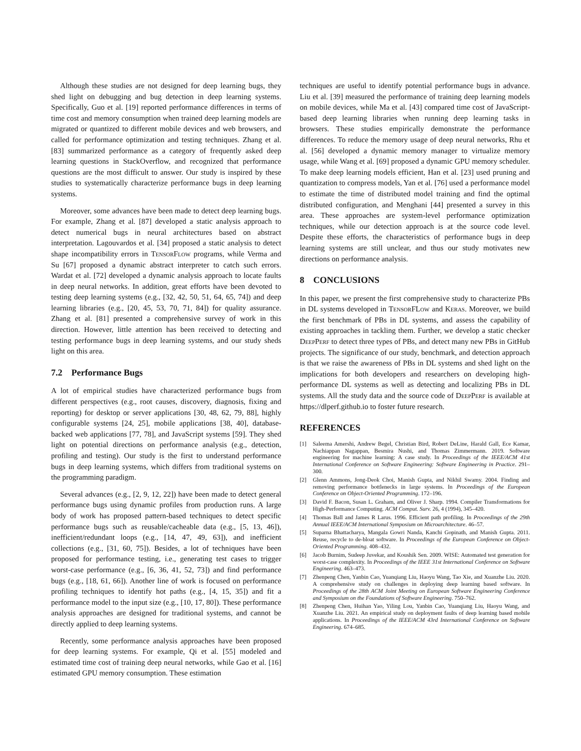Although these studies are not designed for deep learning bugs, they shed light on debugging and bug detection in deep learning systems. Specifically, Guo et al. [19] reported performance differences in terms of time cost and memory consumption when trained deep learning models are migrated or quantized to different mobile devices and web browsers, and called for performance optimization and testing techniques. Zhang et al. [83] summarized performance as a category of frequently asked deep learning questions in StackOverflow, and recognized that performance questions are the most difficult to answer. Our study is inspired by these studies to systematically characterize performance bugs in deep learning systems.
Moreover, some advances have been made to detect deep learning bugs. For example, Zhang et al. [87] developed a static analysis approach to detect numerical bugs in neural architectures based on abstract interpretation. Lagouvardos et al. [34] proposed a static analysis to detect shape incompatibility errors in TensorFlow programs, while Verma and Su [67] proposed a dynamic abstract interpreter to catch such errors. Wardat et al. [72] developed a dynamic analysis approach to locate faults in deep neural networks. In addition, great efforts have been devoted to testing deep learning systems (e.g., [32, 42, 50, 51, 64, 65, 74]) and deep learning libraries (e.g., [20, 45, 53, 70, 71, 84]) for quality assurance. Zhang et al. [81] presented a comprehensive survey of work in this direction. However, little attention has been received to detecting and testing performance bugs in deep learning systems, and our study sheds light on this area.
7.2 Performance Bugs
A lot of empirical studies have characterized performance bugs from different perspectives (e.g., root causes, discovery, diagnosis, fixing and reporting) for desktop or server applications [30, 48, 62, 79, 88], highly configurable systems [24, 25], mobile applications [38, 40], database-backed web applications [77, 78], and JavaScript systems [59]. They shed light on potential directions on performance analysis (e.g., detection, profiling and testing). Our study is the first to understand performance bugs in deep learning systems, which differs from traditional systems on the programming paradigm.
Several advances (e.g., [2, 9, 12, 22]) have been made to detect general performance bugs using dynamic profiles from production runs. A large body of work has proposed pattern-based techniques to detect specific performance bugs such as reusable/cacheable data (e.g., [5, 13, 46]), inefficient/redundant loops (e.g., [14, 47, 49, 63]), and inefficient collections (e.g., [31, 60, 75]). Besides, a lot of techniques have been proposed for performance testing, i.e., generating test cases to trigger worst-case performance (e.g., [6, 36, 41, 52, 73]) and find performance bugs (e.g., [18, 61, 66]). Another line of work is focused on performance profiling techniques to identify hot paths (e.g., [4, 15, 35]) and fit a performance model to the input size (e.g., [10, 17, 80]). These performance analysis approaches are designed for traditional systems, and cannot be directly applied to deep learning systems.
Recently, some performance analysis approaches have been proposed for deep learning systems. For example, Qi et al. [55] modeled and estimated time cost of training deep neural networks, while Gao et al. [16] estimated GPU memory consumption. These estimation
techniques are useful to identify potential performance bugs in advance. Liu et al. [39] measured the performance of training deep learning models on mobile devices, while Ma et al. [43] compared time cost of JavaScript-based deep learning libraries when running deep learning tasks in browsers. These studies empirically demonstrate the performance differences. To reduce the memory usage of deep neural networks, Rhu et al. [56] developed a dynamic memory manager to virtualize memory usage, while Wang et al. [69] proposed a dynamic GPU memory scheduler. To make deep learning models efficient, Han et al. [23] used pruning and quantization to compress models, Yan et al. [76] used a performance model to estimate the time of distributed model training and find the optimal distributed configuration, and Menghani [44] presented a survey in this area. These approaches are system-level performance optimization techniques, while our detection approach is at the source code level. Despite these efforts, the characteristics of performance bugs in deep learning systems are still unclear, and thus our study motivates new directions on performance analysis.
8 CONCLUSIONS
In this paper, we present the first comprehensive study to characterize PBs in DL systems developed in TensorFLow and Keras. Moreover, we build the first benchmark of PBs in DL systems, and assess the capability of existing approaches in tackling them. Further, we develop a static checker DeepPerf to detect three types of PBs, and detect many new PBs in GitHub projects. The significance of our study, benchmark, and detection approach is that we raise the awareness of PBs in DL systems and shed light on the implications for both developers and researchers on developing high-performance DL systems as well as detecting and localizing PBs in DL systems. All the study data and the source code of DeepPerf is available at https://dlperf.github.io to foster future research.
REFERENCES
[1] Saleema Amershi, Andrew Begel, Christian Bird, Robert DeLine, Harald Gall, Ece Kamar, Nachiappan Nagappan, Besmira Nushi, and Thomas Zimmermann. 2019. Software engineering for machine learning: A case study. In Proceedings of the IEEE/ACM 41st International Conference on Software Engineering: Software Engineering in Practice. 291–300.
[2] Glenn Ammons, Jong-Deok Choi, Manish Gupta, and Nikhil Swamy. 2004. Finding and removing performance bottlenecks in large systems. In Proceedings of the European Conference on Object-Oriented Programming. 172–196.
[3] David F. Bacon, Susan L. Graham, and Oliver J. Sharp. 1994. Compiler Transformations for High-Performance Computing. ACM Comput. Surv. 26, 4 (1994), 345–420.
[4] Thomas Ball and James R Larus. 1996. Efficient path profiling. In Proceedings of the 29th Annual IEEE/ACM International Symposium on Microarchitecture. 46–57.
[5] Suparna Bhattacharya, Mangala Gowri Nanda, Kanchi Gopinath, and Manish Gupta. 2011. Reuse, recycle to de-bloat software. In Proceedings of the European Conference on Object-Oriented Programming. 408–432.
[6] Jacob Burnim, Sudeep Juvekar, and Koushik Sen. 2009. WISE: Automated test generation for worst-case complexity. In Proceedings of the IEEE 31st International Conference on Software Engineering. 463–473.
[7] Zhenpeng Chen, Yanbin Cao, Yuanqiang Liu, Haoyu Wang, Tao Xie, and Xuanzhe Liu. 2020. A comprehensive study on challenges in deploying deep learning based software. In Proceedings of the 28th ACM Joint Meeting on European Software Engineering Conference and Symposium on the Foundations of Software Engineering. 750–762.
[8] Zhenpeng Chen, Huihan Yao, Yiling Lou, Yanbin Cao, Yuanqiang Liu, Haoyu Wang, and Xuanzhe Liu. 2021. An empirical study on deployment faults of deep learning based mobile applications. In Proceedings of the IEEE/ACM 43rd International Conference on Software Engineering. 674–685.